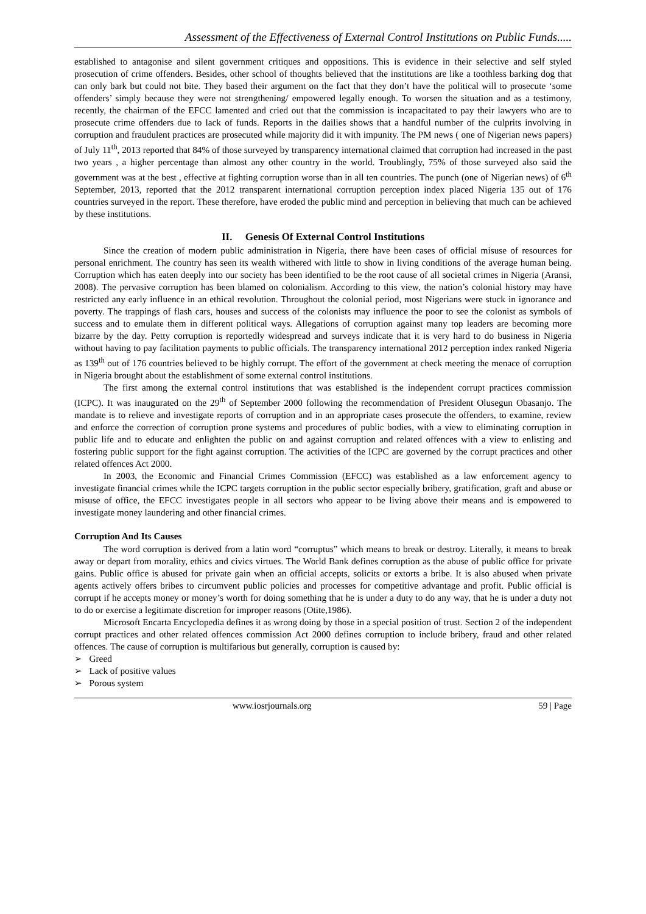Assessment of the Effectiveness of External Control Institutions on Public Funds.....
established to antagonise and silent government critiques and oppositions. This is evidence in their selective and self styled prosecution of crime offenders. Besides, other school of thoughts believed that the institutions are like a toothless barking dog that can only bark but could not bite. They based their argument on the fact that they don’t have the political will to prosecute ‘some offenders’ simply because they were not strengthening/ empowered legally enough. To worsen the situation and as a testimony, recently, the chairman of the EFCC lamented and cried out that the commission is incapacitated to pay their lawyers who are to prosecute crime offenders due to lack of funds. Reports in the dailies shows that a handful number of the culprits involving in corruption and fraudulent practices are prosecuted while majority did it with impunity. The PM news ( one of Nigerian news papers) of July 11<sup>th</sup>, 2013 reported that 84% of those surveyed by transparency international claimed that corruption had increased in the past two years , a higher percentage than almost any other country in the world. Troublingly, 75% of those surveyed also said the government was at the best , effective at fighting corruption worse than in all ten countries. The punch (one of Nigerian news) of 6<sup>th</sup> September, 2013, reported that the 2012 transparent international corruption perception index placed Nigeria 135 out of 176 countries surveyed in the report. These therefore, have eroded the public mind and perception in believing that much can be achieved by these institutions.
II. Genesis Of External Control Institutions
Since the creation of modern public administration in Nigeria, there have been cases of official misuse of resources for personal enrichment. The country has seen its wealth withered with little to show in living conditions of the average human being. Corruption which has eaten deeply into our society has been identified to be the root cause of all societal crimes in Nigeria (Aransi, 2008). The pervasive corruption has been blamed on colonialism. According to this view, the nation’s colonial history may have restricted any early influence in an ethical revolution. Throughout the colonial period, most Nigerians were stuck in ignorance and poverty. The trappings of flash cars, houses and success of the colonists may influence the poor to see the colonist as symbols of success and to emulate them in different political ways. Allegations of corruption against many top leaders are becoming more bizarre by the day. Petty corruption is reportedly widespread and surveys indicate that it is very hard to do business in Nigeria without having to pay facilitation payments to public officials. The transparency international 2012 perception index ranked Nigeria as 139<sup>th</sup> out of 176 countries believed to be highly corrupt. The effort of the government at check meeting the menace of corruption in Nigeria brought about the establishment of some external control institutions.
The first among the external control institutions that was established is the independent corrupt practices commission (ICPC). It was inaugurated on the 29<sup>th</sup> of September 2000 following the recommendation of President Olusegun Obasanjo. The mandate is to relieve and investigate reports of corruption and in an appropriate cases prosecute the offenders, to examine, review and enforce the correction of corruption prone systems and procedures of public bodies, with a view to eliminating corruption in public life and to educate and enlighten the public on and against corruption and related offences with a view to enlisting and fostering public support for the fight against corruption. The activities of the ICPC are governed by the corrupt practices and other related offences Act 2000.
In 2003, the Economic and Financial Crimes Commission (EFCC) was established as a law enforcement agency to investigate financial crimes while the ICPC targets corruption in the public sector especially bribery, gratification, graft and abuse or misuse of office, the EFCC investigates people in all sectors who appear to be living above their means and is empowered to investigate money laundering and other financial crimes.
Corruption And Its Causes
The word corruption is derived from a latin word “corruptus” which means to break or destroy. Literally, it means to break away or depart from morality, ethics and civics virtues. The World Bank defines corruption as the abuse of public office for private gains. Public office is abused for private gain when an official accepts, solicits or extorts a bribe. It is also abused when private agents actively offers bribes to circumvent public policies and processes for competitive advantage and profit. Public official is corrupt if he accepts money or money’s worth for doing something that he is under a duty to do any way, that he is under a duty not to do or exercise a legitimate discretion for improper reasons (Otite,1986).
Microsoft Encarta Encyclopedia defines it as wrong doing by those in a special position of trust. Section 2 of the independent corrupt practices and other related offences commission Act 2000 defines corruption to include bribery, fraud and other related offences. The cause of corruption is multifarious but generally, corruption is caused by:
➢ Greed
➢ Lack of positive values
➢ Porous system
www.iosrjournals.org 59 | Page